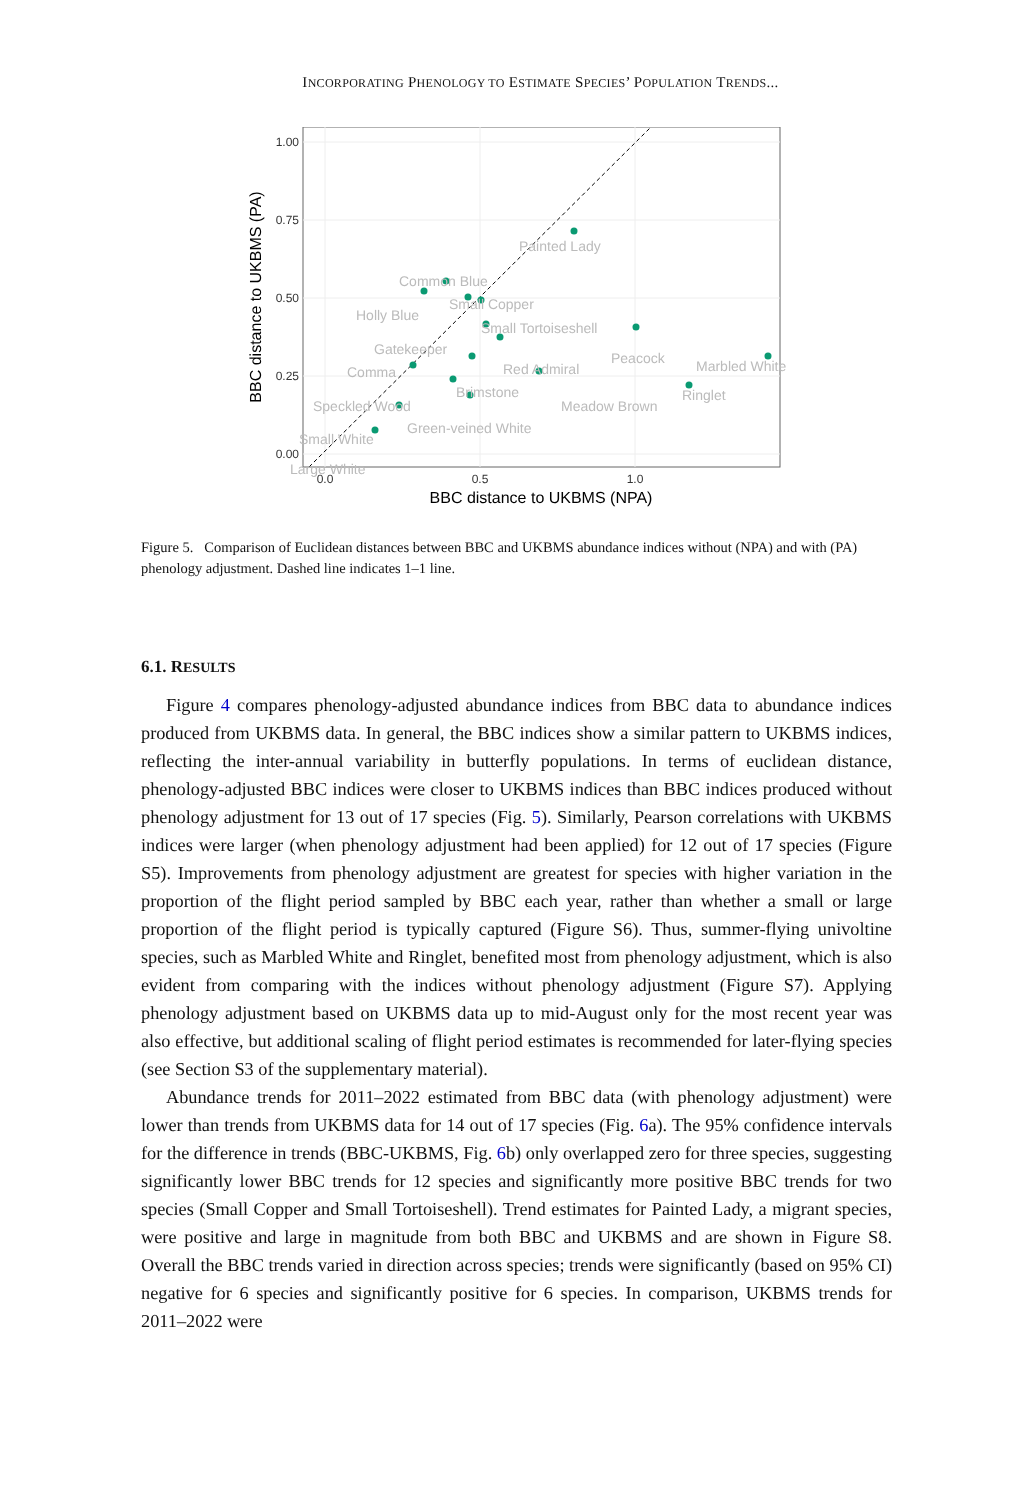INCORPORATING PHENOLOGY TO ESTIMATE SPECIES’ POPULATION TRENDS...
1.00
0.75
0.50
0.25
0.00
0.0
0.5
1.0
BBC distance to UKBMS (NPA)
BBC distance to UKBMS (PA)
Painted Lady
Common Blue
Small Copper
Holly Blue
Small Tortoiseshell
Gatekeeper
Red Admiral
Peacock
Comma
Brimstone
Marbled White
Ringlet
Meadow Brown
Speckled Wood
Green-veined White
Small White
Large White
Figure 5. Comparison of Euclidean distances between BBC and UKBMS abundance indices without (NPA) and with (PA) phenology adjustment. Dashed line indicates 1–1 line.
6.1. RESULTS
Figure 4 compares phenology-adjusted abundance indices from BBC data to abundance indices produced from UKBMS data. In general, the BBC indices show a similar pattern to UKBMS indices, reflecting the inter-annual variability in butterfly populations. In terms of euclidean distance, phenology-adjusted BBC indices were closer to UKBMS indices than BBC indices produced without phenology adjustment for 13 out of 17 species (Fig. 5). Similarly, Pearson correlations with UKBMS indices were larger (when phenology adjustment had been applied) for 12 out of 17 species (Figure S5). Improvements from phenology adjustment are greatest for species with higher variation in the proportion of the flight period sampled by BBC each year, rather than whether a small or large proportion of the flight period is typically captured (Figure S6). Thus, summer-flying univoltine species, such as Marbled White and Ringlet, benefited most from phenology adjustment, which is also evident from comparing with the indices without phenology adjustment (Figure S7). Applying phenology adjustment based on UKBMS data up to mid-August only for the most recent year was also effective, but additional scaling of flight period estimates is recommended for later-flying species (see Section S3 of the supplementary material).
Abundance trends for 2011–2022 estimated from BBC data (with phenology adjustment) were lower than trends from UKBMS data for 14 out of 17 species (Fig. 6a). The 95% confidence intervals for the difference in trends (BBC-UKBMS, Fig. 6b) only overlapped zero for three species, suggesting significantly lower BBC trends for 12 species and significantly more positive BBC trends for two species (Small Copper and Small Tortoiseshell). Trend estimates for Painted Lady, a migrant species, were positive and large in magnitude from both BBC and UKBMS and are shown in Figure S8. Overall the BBC trends varied in direction across species; trends were significantly (based on 95% CI) negative for 6 species and significantly positive for 6 species. In comparison, UKBMS trends for 2011–2022 were